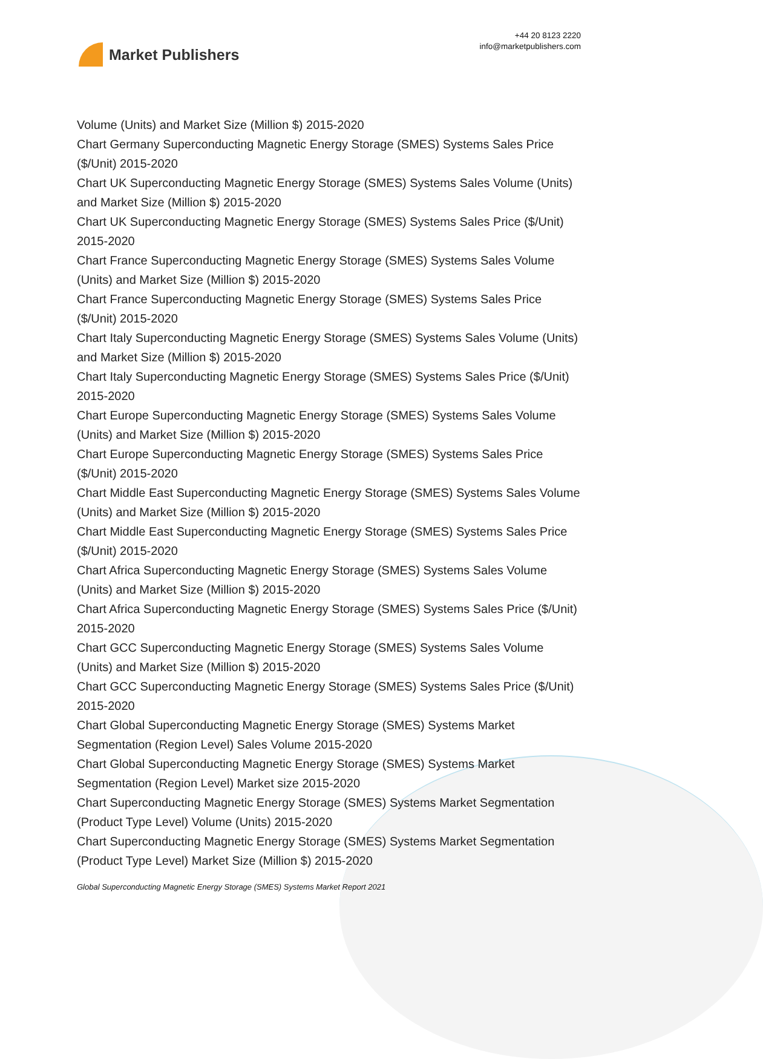Market Publishers
+44 20 8123 2220
info@marketpublishers.com
Volume (Units) and Market Size (Million $) 2015-2020
Chart Germany Superconducting Magnetic Energy Storage (SMES) Systems Sales Price ($/Unit) 2015-2020
Chart UK Superconducting Magnetic Energy Storage (SMES) Systems Sales Volume (Units) and Market Size (Million $) 2015-2020
Chart UK Superconducting Magnetic Energy Storage (SMES) Systems Sales Price ($/Unit) 2015-2020
Chart France Superconducting Magnetic Energy Storage (SMES) Systems Sales Volume (Units) and Market Size (Million $) 2015-2020
Chart France Superconducting Magnetic Energy Storage (SMES) Systems Sales Price ($/Unit) 2015-2020
Chart Italy Superconducting Magnetic Energy Storage (SMES) Systems Sales Volume (Units) and Market Size (Million $) 2015-2020
Chart Italy Superconducting Magnetic Energy Storage (SMES) Systems Sales Price ($/Unit) 2015-2020
Chart Europe Superconducting Magnetic Energy Storage (SMES) Systems Sales Volume (Units) and Market Size (Million $) 2015-2020
Chart Europe Superconducting Magnetic Energy Storage (SMES) Systems Sales Price ($/Unit) 2015-2020
Chart Middle East Superconducting Magnetic Energy Storage (SMES) Systems Sales Volume (Units) and Market Size (Million $) 2015-2020
Chart Middle East Superconducting Magnetic Energy Storage (SMES) Systems Sales Price ($/Unit) 2015-2020
Chart Africa Superconducting Magnetic Energy Storage (SMES) Systems Sales Volume (Units) and Market Size (Million $) 2015-2020
Chart Africa Superconducting Magnetic Energy Storage (SMES) Systems Sales Price ($/Unit) 2015-2020
Chart GCC Superconducting Magnetic Energy Storage (SMES) Systems Sales Volume (Units) and Market Size (Million $) 2015-2020
Chart GCC Superconducting Magnetic Energy Storage (SMES) Systems Sales Price ($/Unit) 2015-2020
Chart Global Superconducting Magnetic Energy Storage (SMES) Systems Market Segmentation (Region Level) Sales Volume 2015-2020
Chart Global Superconducting Magnetic Energy Storage (SMES) Systems Market Segmentation (Region Level) Market size 2015-2020
Chart Superconducting Magnetic Energy Storage (SMES) Systems Market Segmentation (Product Type Level) Volume (Units) 2015-2020
Chart Superconducting Magnetic Energy Storage (SMES) Systems Market Segmentation (Product Type Level) Market Size (Million $) 2015-2020
Global Superconducting Magnetic Energy Storage (SMES) Systems Market Report 2021